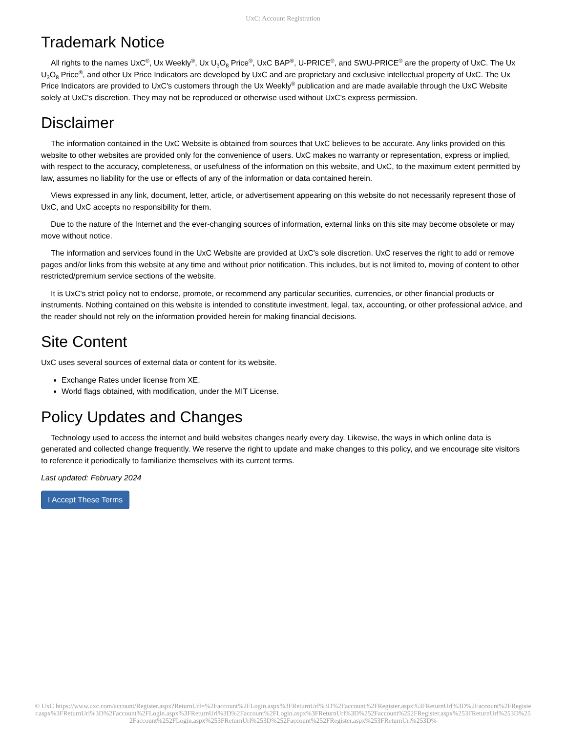UxC: Account Registration
Trademark Notice
All rights to the names UxC<sup>®</sup>, Ux Weekly<sup>®</sup>, Ux U<sub>3</sub>O<sub>8</sub> Price<sup>®</sup>, UxC BAP<sup>®</sup>, U-PRICE<sup>®</sup>, and SWU-PRICE<sup>®</sup> are the property of UxC. The Ux U<sub>3</sub>O<sub>8</sub> Price<sup>®</sup>, and other Ux Price Indicators are developed by UxC and are proprietary and exclusive intellectual property of UxC. The Ux Price Indicators are provided to UxC's customers through the Ux Weekly<sup>®</sup> publication and are made available through the UxC Website solely at UxC's discretion. They may not be reproduced or otherwise used without UxC's express permission.
Disclaimer
The information contained in the UxC Website is obtained from sources that UxC believes to be accurate. Any links provided on this website to other websites are provided only for the convenience of users. UxC makes no warranty or representation, express or implied, with respect to the accuracy, completeness, or usefulness of the information on this website, and UxC, to the maximum extent permitted by law, assumes no liability for the use or effects of any of the information or data contained herein.
Views expressed in any link, document, letter, article, or advertisement appearing on this website do not necessarily represent those of UxC, and UxC accepts no responsibility for them.
Due to the nature of the Internet and the ever-changing sources of information, external links on this site may become obsolete or may move without notice.
The information and services found in the UxC Website are provided at UxC's sole discretion. UxC reserves the right to add or remove pages and/or links from this website at any time and without prior notification. This includes, but is not limited to, moving of content to other restricted/premium service sections of the website.
It is UxC's strict policy not to endorse, promote, or recommend any particular securities, currencies, or other financial products or instruments. Nothing contained on this website is intended to constitute investment, legal, tax, accounting, or other professional advice, and the reader should not rely on the information provided herein for making financial decisions.
Site Content
UxC uses several sources of external data or content for its website.
Exchange Rates under license from XE.
World flags obtained, with modification, under the MIT License.
Policy Updates and Changes
Technology used to access the internet and build websites changes nearly every day. Likewise, the ways in which online data is generated and collected change frequently. We reserve the right to update and make changes to this policy, and we encourage site visitors to reference it periodically to familiarize themselves with its current terms.
Last updated: February 2024
I Accept These Terms
© UxC https://www.uxc.com/account/Register.aspx?ReturnUrl=%2Faccount%2FLogin.aspx%3FReturnUrl%3D%2Faccount%2FRegister.aspx%3FReturnUrl%3D%2Faccount%2FRegister.aspx%3FReturnUrl%3D%2Faccount%2FLogin.aspx%3FReturnUrl%3D%2Faccount%2FLogin.aspx%3FReturnUrl%3D%252Faccount%252FRegister.aspx%253FReturnUrl%253D%252Faccount%252FLogin.aspx%253FReturnUrl%253D%252Faccount%252FRegister.aspx%253FReturnUrl%253D%